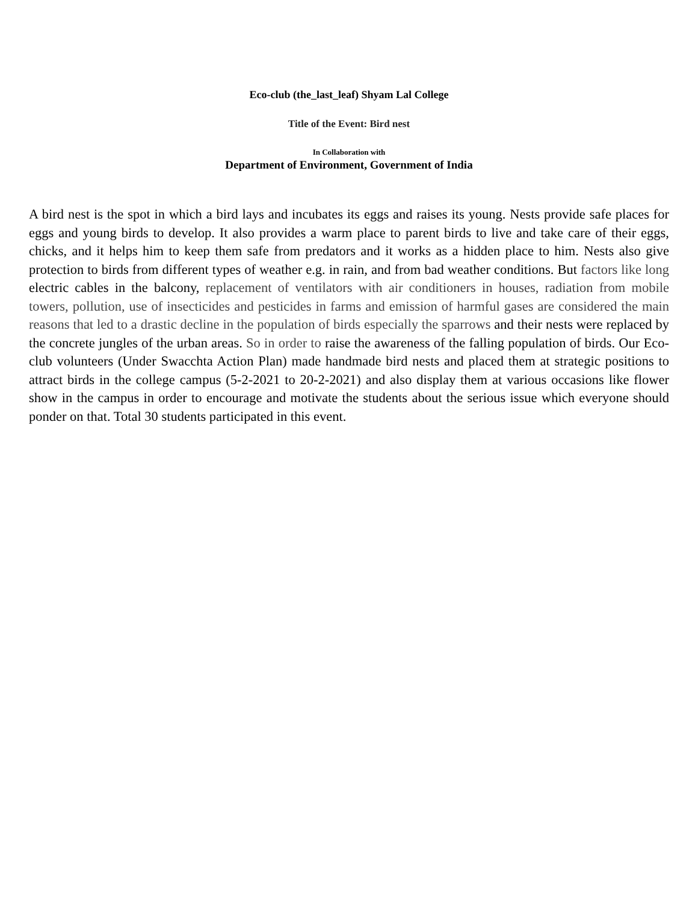Eco-club (the_last_leaf) Shyam Lal College
Title of the Event: Bird nest
In Collaboration with
Department of Environment, Government of India
A bird nest is the spot in which a bird lays and incubates its eggs and raises its young. Nests provide safe places for eggs and young birds to develop. It also provides a warm place to parent birds to live and take care of their eggs, chicks, and it helps him to keep them safe from predators and it works as a hidden place to him. Nests also give protection to birds from different types of weather e.g. in rain, and from bad weather conditions. But factors like long electric cables in the balcony, replacement of ventilators with air conditioners in houses, radiation from mobile towers, pollution, use of insecticides and pesticides in farms and emission of harmful gases are considered the main reasons that led to a drastic decline in the population of birds especially the sparrows and their nests were replaced by the concrete jungles of the urban areas. So in order to raise the awareness of the falling population of birds. Our Eco-club volunteers (Under Swacchta Action Plan) made handmade bird nests and placed them at strategic positions to attract birds in the college campus (5-2-2021 to 20-2-2021) and also display them at various occasions like flower show in the campus in order to encourage and motivate the students about the serious issue which everyone should ponder on that. Total 30 students participated in this event.